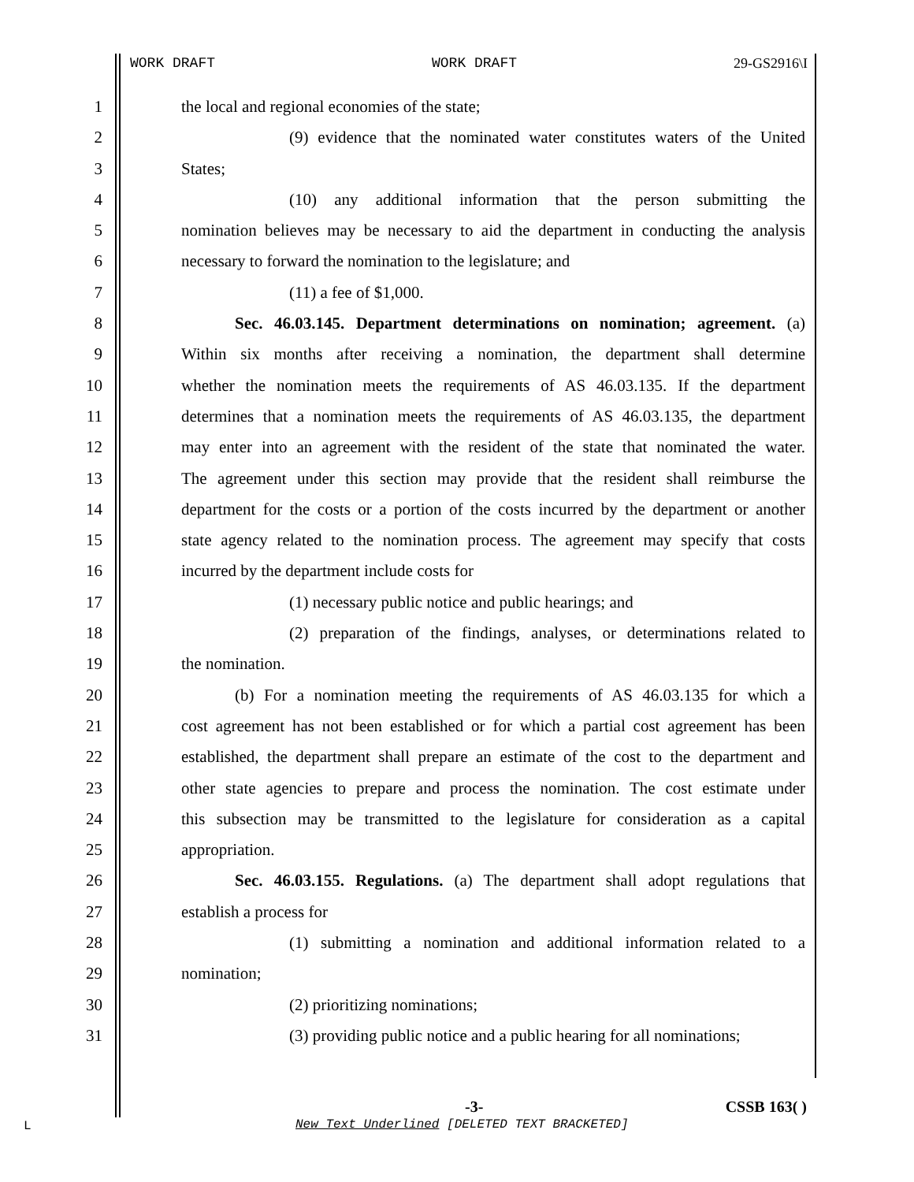WORK DRAFT WORK DRAFT 29-GS2916\I
1 the local and regional economies of the state;
2 (9) evidence that the nominated water constitutes waters of the United
3 States;
4 (10) any additional information that the person submitting the
5 nomination believes may be necessary to aid the department in conducting the analysis
6 necessary to forward the nomination to the legislature; and
7 (11) a fee of $1,000.
8 Sec. 46.03.145. Department determinations on nomination; agreement. (a)
9 Within six months after receiving a nomination, the department shall determine
10 whether the nomination meets the requirements of AS 46.03.135. If the department
11 determines that a nomination meets the requirements of AS 46.03.135, the department
12 may enter into an agreement with the resident of the state that nominated the water.
13 The agreement under this section may provide that the resident shall reimburse the
14 department for the costs or a portion of the costs incurred by the department or another
15 state agency related to the nomination process. The agreement may specify that costs
16 incurred by the department include costs for
17 (1) necessary public notice and public hearings; and
18 (2) preparation of the findings, analyses, or determinations related to
19 the nomination.
20 (b) For a nomination meeting the requirements of AS 46.03.135 for which a
21 cost agreement has not been established or for which a partial cost agreement has been
22 established, the department shall prepare an estimate of the cost to the department and
23 other state agencies to prepare and process the nomination. The cost estimate under
24 this subsection may be transmitted to the legislature for consideration as a capital
25 appropriation.
26 Sec. 46.03.155. Regulations. (a) The department shall adopt regulations that
27 establish a process for
28 (1) submitting a nomination and additional information related to a
29 nomination;
30 (2) prioritizing nominations;
31 (3) providing public notice and a public hearing for all nominations;
-3- CSSB 163( )
L
New Text Underlined [DELETED TEXT BRACKETED]